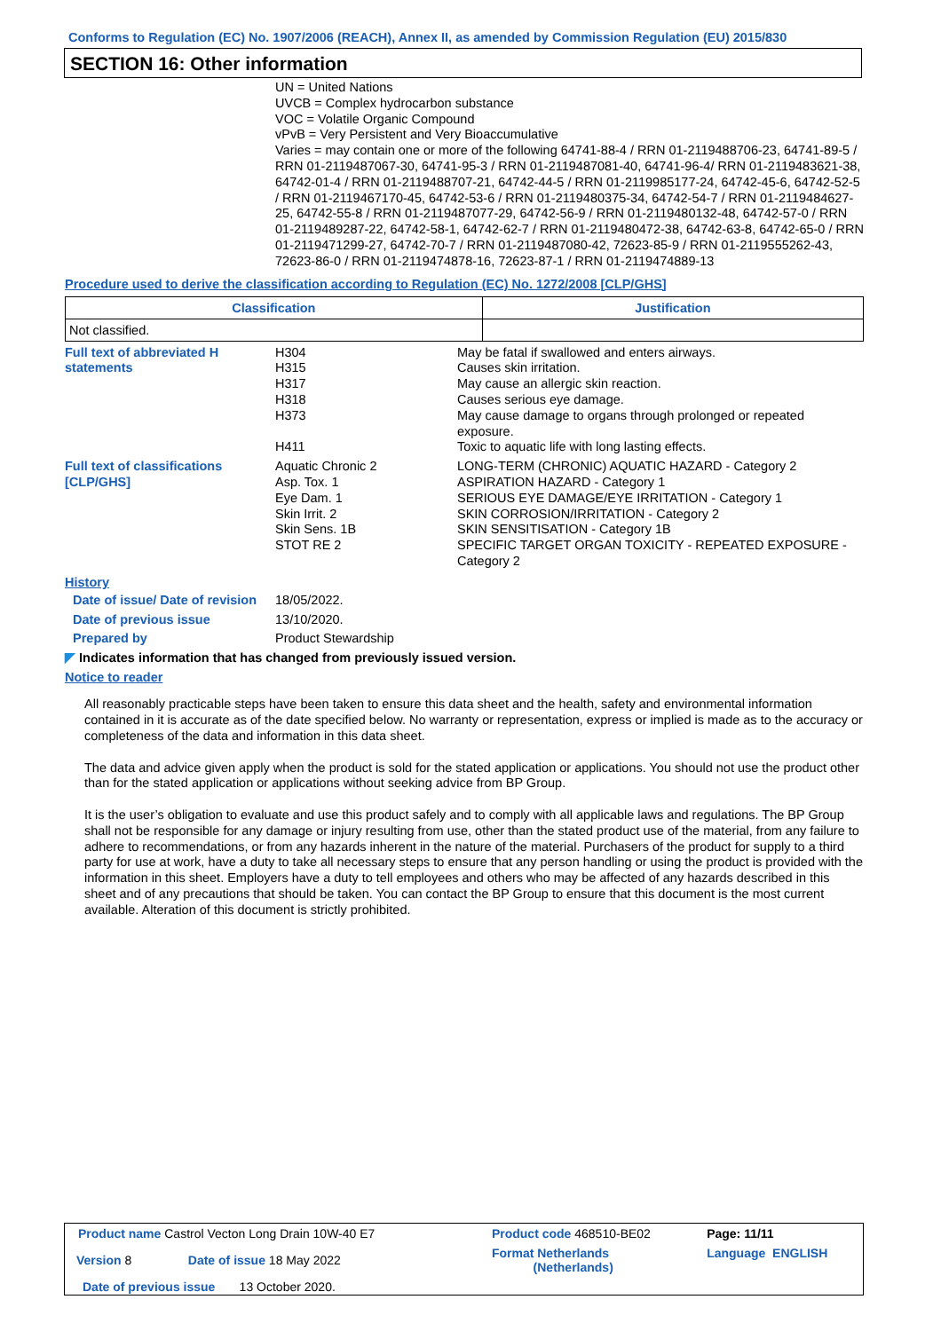Conforms to Regulation (EC) No. 1907/2006 (REACH), Annex II, as amended by Commission Regulation (EU) 2015/830
SECTION 16: Other information
UN = United Nations
UVCB = Complex hydrocarbon substance
VOC = Volatile Organic Compound
vPvB = Very Persistent and Very Bioaccumulative
Varies = may contain one or more of the following 64741-88-4 / RRN 01-2119488706-23, 64741-89-5 / RRN 01-2119487067-30, 64741-95-3 / RRN 01-2119487081-40, 64741-96-4/ RRN 01-2119483621-38, 64742-01-4 / RRN 01-2119488707-21, 64742-44-5 / RRN 01-2119985177-24, 64742-45-6, 64742-52-5 / RRN 01-2119467170-45, 64742-53-6 / RRN 01-2119480375-34, 64742-54-7 / RRN 01-2119484627-25, 64742-55-8 / RRN 01-2119487077-29, 64742-56-9 / RRN 01-2119480132-48, 64742-57-0 / RRN 01-2119489287-22, 64742-58-1, 64742-62-7 / RRN 01-2119480472-38, 64742-63-8, 64742-65-0 / RRN 01-2119471299-27, 64742-70-7 / RRN 01-2119487080-42, 72623-85-9 / RRN 01-2119555262-43, 72623-86-0 / RRN 01-2119474878-16, 72623-87-1 / RRN 01-2119474889-13
Procedure used to derive the classification according to Regulation (EC) No. 1272/2008 [CLP/GHS]
| Classification | Justification |
| --- | --- |
| Not classified. | |
| Full text of abbreviated H statements | H304 H315 H317 H318 H373 H411 | May be fatal if swallowed and enters airways. Causes skin irritation. May cause an allergic skin reaction. Causes serious eye damage. May cause damage to organs through prolonged or repeated exposure. Toxic to aquatic life with long lasting effects. |
| Full text of classifications [CLP/GHS] | Aquatic Chronic 2 Asp. Tox. 1 Eye Dam. 1 Skin Irrit. 2 Skin Sens. 1B STOT RE 2 | LONG-TERM (CHRONIC) AQUATIC HAZARD - Category 2 ASPIRATION HAZARD - Category 1 SERIOUS EYE DAMAGE/EYE IRRITATION - Category 1 SKIN CORROSION/IRRITATION - Category 2 SKIN SENSITISATION - Category 1B SPECIFIC TARGET ORGAN TOXICITY - REPEATED EXPOSURE - Category 2 |
History
| Date of issue/ Date of revision | 18/05/2022. |
| Date of previous issue | 13/10/2020. |
| Prepared by | Product Stewardship |
◤ Indicates information that has changed from previously issued version.
Notice to reader
All reasonably practicable steps have been taken to ensure this data sheet and the health, safety and environmental information contained in it is accurate as of the date specified below. No warranty or representation, express or implied is made as to the accuracy or completeness of the data and information in this data sheet.
The data and advice given apply when the product is sold for the stated application or applications. You should not use the product other than for the stated application or applications without seeking advice from BP Group.
It is the user’s obligation to evaluate and use this product safely and to comply with all applicable laws and regulations. The BP Group shall not be responsible for any damage or injury resulting from use, other than the stated product use of the material, from any failure to adhere to recommendations, or from any hazards inherent in the nature of the material. Purchasers of the product for supply to a third party for use at work, have a duty to take all necessary steps to ensure that any person handling or using the product is provided with the information in this sheet. Employers have a duty to tell employees and others who may be affected of any hazards described in this sheet and of any precautions that should be taken. You can contact the BP Group to ensure that this document is the most current available. Alteration of this document is strictly prohibited.
| Product name Castrol Vecton Long Drain 10W-40 E7 | | Product code 468510-BE02 | | Page: 11/11 |
| Version 8 | Date of issue 18 May 2022 | Format Netherlands (Netherlands) | Language ENGLISH | |
| Date of previous issue 13 October 2020. | | | | |